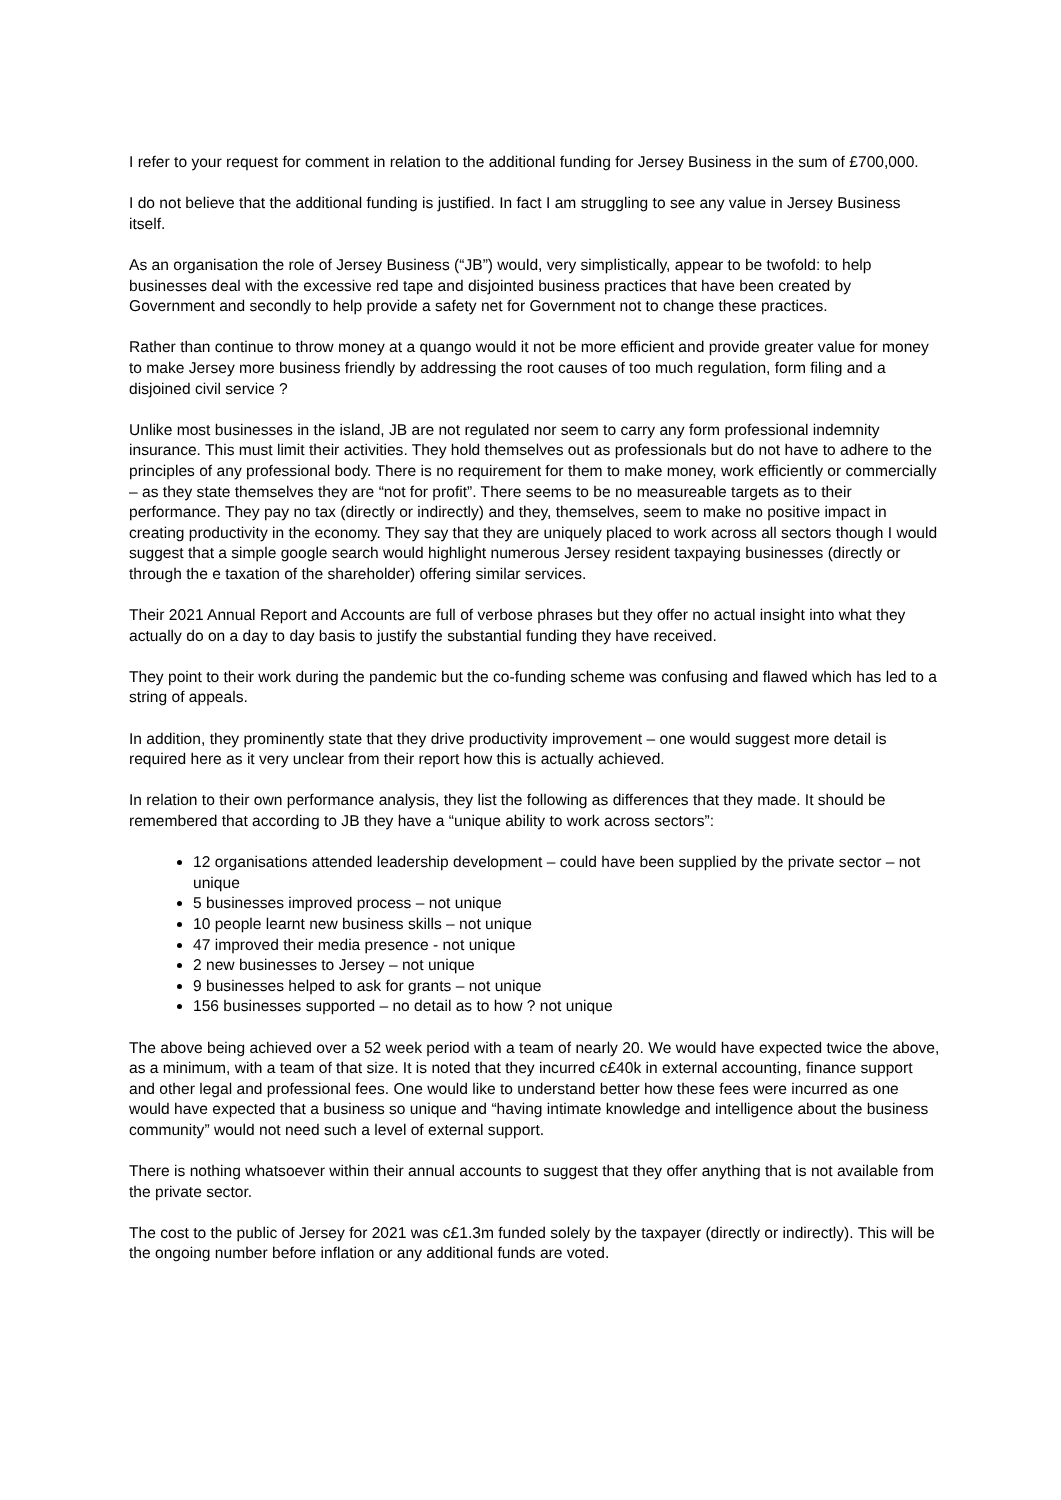I refer to your request for comment in relation to the additional funding for Jersey Business in the sum of £700,000.
I do not believe that the additional funding is justified. In fact I am struggling to see any value in Jersey Business itself.
As an organisation the role of Jersey Business (“JB”) would, very simplistically, appear to be twofold: to help businesses deal with the excessive red tape and disjointed business practices that have been created by Government and secondly to help provide a safety net for Government not to change these practices.
Rather than continue to throw money at a quango would it not be more efficient and provide greater value for money to make Jersey more business friendly by addressing the root causes of too much regulation, form filing and a disjoined civil service ?
Unlike most businesses in the island, JB are not regulated nor seem to carry any form professional indemnity insurance. This must limit their activities. They hold themselves out as professionals but do not have to adhere to the principles of any professional body. There is no requirement for them to make money, work efficiently or commercially – as they state themselves they are “not for profit”. There seems to be no measureable targets as to their performance. They pay no tax (directly or indirectly) and they, themselves, seem to make no positive impact in creating productivity in the economy. They say that they are uniquely placed to work across all sectors though I would suggest that a simple google search would highlight numerous Jersey resident taxpaying businesses (directly or through the e taxation of the shareholder) offering similar services.
Their 2021 Annual Report and Accounts are full of verbose phrases but they offer no actual insight into what they actually do on a day to day basis to justify the substantial funding they have received.
They point to their work during the pandemic but the co-funding scheme was confusing and flawed which has led to a string of appeals.
In addition, they prominently state that they drive productivity improvement – one would suggest more detail is required here as it very unclear from their report how this is actually achieved.
In relation to their own performance analysis, they list the following as differences that they made. It should be remembered that according to JB they have a “unique ability to work across sectors”:
12 organisations attended leadership development – could have been supplied by the private sector – not unique
5 businesses improved process – not unique
10 people learnt new business skills – not unique
47 improved their media presence - not unique
2 new businesses to Jersey – not unique
9 businesses helped to ask for grants – not unique
156 businesses supported – no detail as to how ? not unique
The above being achieved over a 52 week period with a team of nearly 20. We would have expected twice the above, as a minimum, with a team of that size. It is noted that they incurred c£40k in external accounting, finance support and other legal and professional fees. One would like to understand better how these fees were incurred as one would have expected that a business so unique and “having intimate knowledge and intelligence about the business community” would not need such a level of external support.
There is nothing whatsoever within their annual accounts to suggest that they offer anything that is not available from the private sector.
The cost to the public of Jersey for 2021 was c£1.3m funded solely by the taxpayer (directly or indirectly). This will be the ongoing number before inflation or any additional funds are voted.